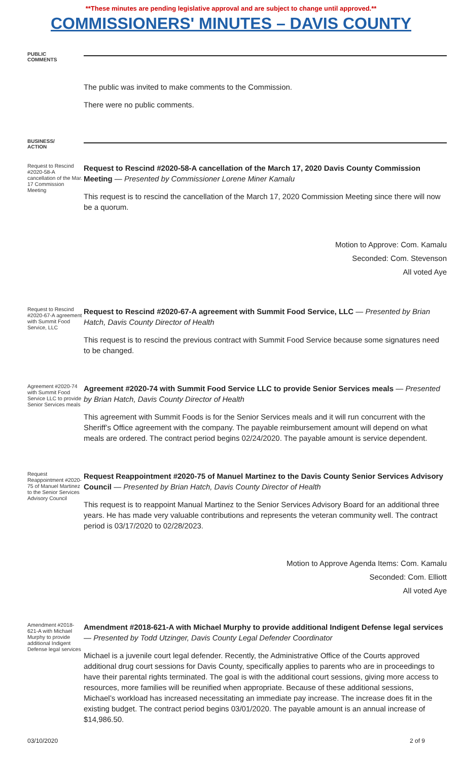**These minutes are pending legislative approval and are subject to change until approved.**
COMMISSIONERS' MINUTES – DAVIS COUNTY
PUBLIC
COMMENTS
The public was invited to make comments to the Commission.
There were no public comments.
BUSINESS/
ACTION
Request to Rescind #2020-58-A cancellation of the Mar. 17 Commission Meeting
Request to Rescind #2020-58-A cancellation of the March 17, 2020 Davis County Commission Meeting — Presented by Commissioner Lorene Miner Kamalu
This request is to rescind the cancellation of the March 17, 2020 Commission Meeting since there will now be a quorum.
Motion to Approve: Com. Kamalu
Seconded: Com. Stevenson
All voted Aye
Request to Rescind #2020-67-A agreement with Summit Food Service, LLC
Request to Rescind #2020-67-A agreement with Summit Food Service, LLC — Presented by Brian Hatch, Davis County Director of Health
This request is to rescind the previous contract with Summit Food Service because some signatures need to be changed.
Agreement #2020-74 with Summit Food Service LLC to provide Senior Services meals
Agreement #2020-74 with Summit Food Service LLC to provide Senior Services meals — Presented by Brian Hatch, Davis County Director of Health
This agreement with Summit Foods is for the Senior Services meals and it will run concurrent with the Sheriff’s Office agreement with the company. The payable reimbursement amount will depend on what meals are ordered. The contract period begins 02/24/2020. The payable amount is service dependent.
Request Reappointment #2020-75 of Manuel Martinez to the Senior Services Advisory Council
Request Reappointment #2020-75 of Manuel Martinez to the Davis County Senior Services Advisory Council — Presented by Brian Hatch, Davis County Director of Health
This request is to reappoint Manual Martinez to the Senior Services Advisory Board for an additional three years. He has made very valuable contributions and represents the veteran community well. The contract period is 03/17/2020 to 02/28/2023.
Motion to Approve Agenda Items: Com. Kamalu
Seconded: Com. Elliott
All voted Aye
Amendment #2018-621-A with Michael Murphy to provide additional Indigent Defense legal services
Amendment #2018-621-A with Michael Murphy to provide additional Indigent Defense legal services — Presented by Todd Utzinger, Davis County Legal Defender Coordinator
Michael is a juvenile court legal defender. Recently, the Administrative Office of the Courts approved additional drug court sessions for Davis County, specifically applies to parents who are in proceedings to have their parental rights terminated. The goal is with the additional court sessions, giving more access to resources, more families will be reunified when appropriate. Because of these additional sessions, Michael’s workload has increased necessitating an immediate pay increase. The increase does fit in the existing budget. The contract period begins 03/01/2020. The payable amount is an annual increase of $14,986.50.
03/10/2020 2 of 9